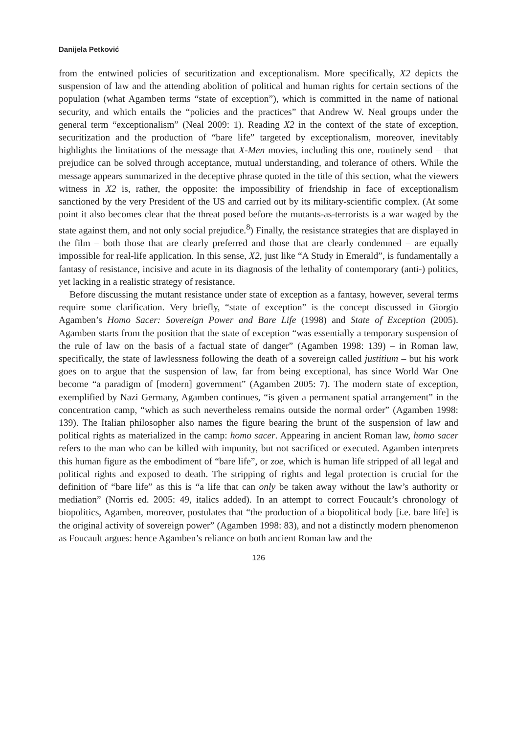Danijela Petković
from the entwined policies of securitization and exceptionalism. More specifically, X2 depicts the suspension of law and the attending abolition of political and human rights for certain sections of the population (what Agamben terms “state of exception”), which is committed in the name of national security, and which entails the “policies and the practices” that Andrew W. Neal groups under the general term “exceptionalism” (Neal 2009: 1). Reading X2 in the context of the state of exception, securitization and the production of “bare life” targeted by exceptionalism, moreover, inevitably highlights the limitations of the message that X-Men movies, including this one, routinely send – that prejudice can be solved through acceptance, mutual understanding, and tolerance of others. While the message appears summarized in the deceptive phrase quoted in the title of this section, what the viewers witness in X2 is, rather, the opposite: the impossibility of friendship in face of exceptionalism sanctioned by the very President of the US and carried out by its military-scientific complex. (At some point it also becomes clear that the threat posed before the mutants-as-terrorists is a war waged by the state against them, and not only social prejudice.<sup>8</sup>) Finally, the resistance strategies that are displayed in the film – both those that are clearly preferred and those that are clearly condemned – are equally impossible for real-life application. In this sense, X2, just like “A Study in Emerald”, is fundamentally a fantasy of resistance, incisive and acute in its diagnosis of the lethality of contemporary (anti-) politics, yet lacking in a realistic strategy of resistance.
Before discussing the mutant resistance under state of exception as a fantasy, however, several terms require some clarification. Very briefly, “state of exception” is the concept discussed in Giorgio Agamben’s Homo Sacer: Sovereign Power and Bare Life (1998) and State of Exception (2005). Agamben starts from the position that the state of exception “was essentially a temporary suspension of the rule of law on the basis of a factual state of danger” (Agamben 1998: 139) – in Roman law, specifically, the state of lawlessness following the death of a sovereign called justitium – but his work goes on to argue that the suspension of law, far from being exceptional, has since World War One become “a paradigm of [modern] government” (Agamben 2005: 7). The modern state of exception, exemplified by Nazi Germany, Agamben continues, “is given a permanent spatial arrangement” in the concentration camp, “which as such nevertheless remains outside the normal order” (Agamben 1998: 139). The Italian philosopher also names the figure bearing the brunt of the suspension of law and political rights as materialized in the camp: homo sacer. Appearing in ancient Roman law, homo sacer refers to the man who can be killed with impunity, but not sacrificed or executed. Agamben interprets this human figure as the embodiment of “bare life”, or zoe, which is human life stripped of all legal and political rights and exposed to death. The stripping of rights and legal protection is crucial for the definition of “bare life” as this is “a life that can only be taken away without the law’s authority or mediation” (Norris ed. 2005: 49, italics added). In an attempt to correct Foucault’s chronology of biopolitics, Agamben, moreover, postulates that “the production of a biopolitical body [i.e. bare life] is the original activity of sovereign power” (Agamben 1998: 83), and not a distinctly modern phenomenon as Foucault argues: hence Agamben’s reliance on both ancient Roman law and the
126